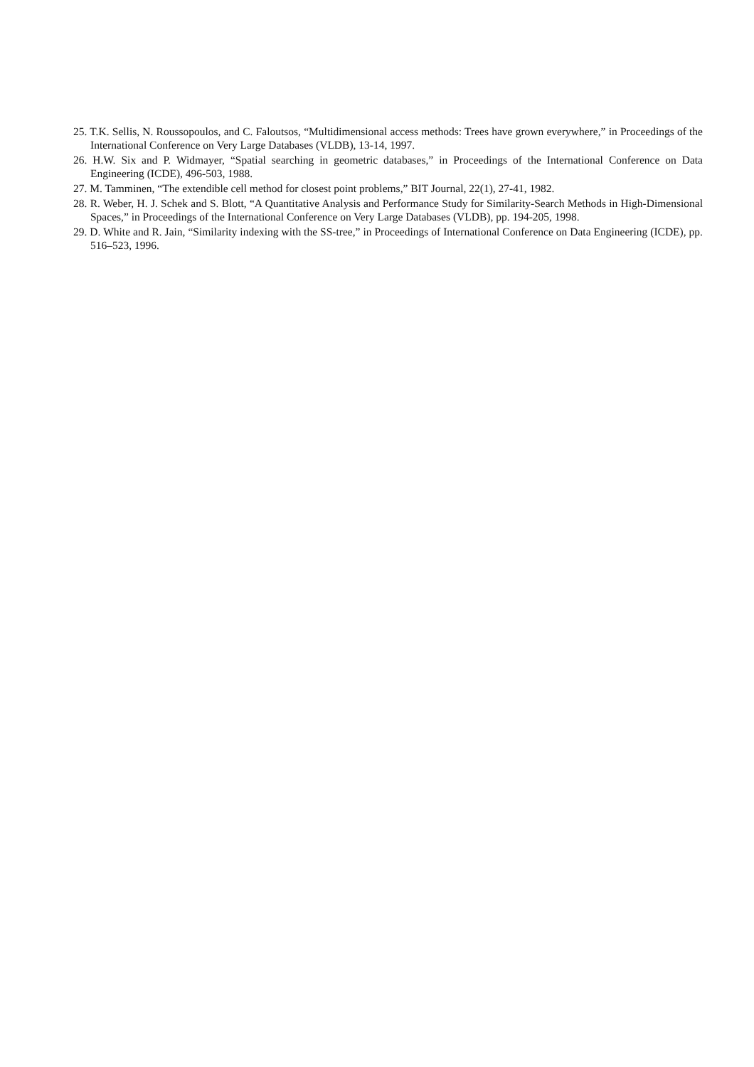25. T.K. Sellis, N. Roussopoulos, and C. Faloutsos, “Multidimensional access methods: Trees have grown everywhere,” in Proceedings of the International Conference on Very Large Databases (VLDB), 13-14, 1997.
26. H.W. Six and P. Widmayer, “Spatial searching in geometric databases,” in Proceedings of the International Conference on Data Engineering (ICDE), 496-503, 1988.
27. M. Tamminen, “The extendible cell method for closest point problems,” BIT Journal, 22(1), 27-41, 1982.
28. R. Weber, H. J. Schek and S. Blott, “A Quantitative Analysis and Performance Study for Similarity-Search Methods in High-Dimensional Spaces,” in Proceedings of the International Conference on Very Large Databases (VLDB), pp. 194-205, 1998.
29. D. White and R. Jain, “Similarity indexing with the SS-tree,” in Proceedings of International Conference on Data Engineering (ICDE), pp. 516–523, 1996.